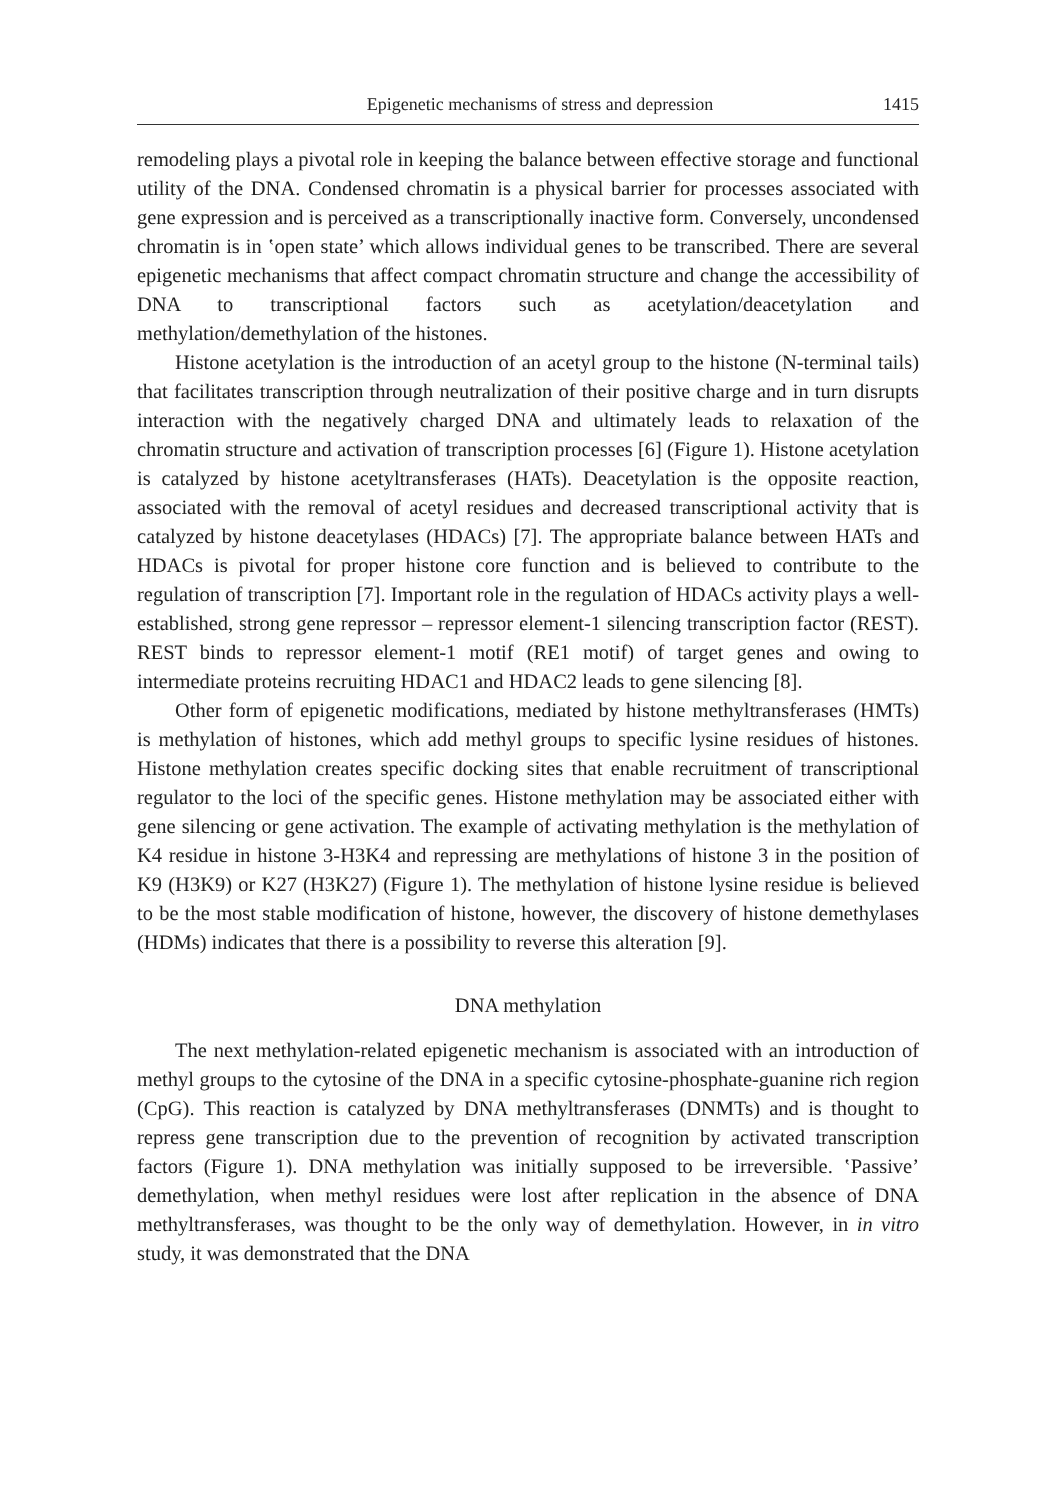Epigenetic mechanisms of stress and depression 1415
remodeling plays a pivotal role in keeping the balance between effective storage and functional utility of the DNA. Condensed chromatin is a physical barrier for processes associated with gene expression and is perceived as a transcriptionally inactive form. Conversely, uncondensed chromatin is in ‛open state’ which allows individual genes to be transcribed. There are several epigenetic mechanisms that affect compact chromatin structure and change the accessibility of DNA to transcriptional factors such as acetylation/deacetylation and methylation/demethylation of the histones.
Histone acetylation is the introduction of an acetyl group to the histone (N-terminal tails) that facilitates transcription through neutralization of their positive charge and in turn disrupts interaction with the negatively charged DNA and ultimately leads to relaxation of the chromatin structure and activation of transcription processes [6] (Figure 1). Histone acetylation is catalyzed by histone acetyltransferases (HATs). Deacetylation is the opposite reaction, associated with the removal of acetyl residues and decreased transcriptional activity that is catalyzed by histone deacetylases (HDACs) [7]. The appropriate balance between HATs and HDACs is pivotal for proper histone core function and is believed to contribute to the regulation of transcription [7]. Important role in the regulation of HDACs activity plays a well-established, strong gene repressor – repressor element-1 silencing transcription factor (REST). REST binds to repressor element-1 motif (RE1 motif) of target genes and owing to intermediate proteins recruiting HDAC1 and HDAC2 leads to gene silencing [8].
Other form of epigenetic modifications, mediated by histone methyltransferases (HMTs) is methylation of histones, which add methyl groups to specific lysine residues of histones. Histone methylation creates specific docking sites that enable recruitment of transcriptional regulator to the loci of the specific genes. Histone methylation may be associated either with gene silencing or gene activation. The example of activating methylation is the methylation of K4 residue in histone 3-H3K4 and repressing are methylations of histone 3 in the position of K9 (H3K9) or K27 (H3K27) (Figure 1). The methylation of histone lysine residue is believed to be the most stable modification of histone, however, the discovery of histone demethylases (HDMs) indicates that there is a possibility to reverse this alteration [9].
DNA methylation
The next methylation-related epigenetic mechanism is associated with an introduction of methyl groups to the cytosine of the DNA in a specific cytosine-phosphate-guanine rich region (CpG). This reaction is catalyzed by DNA methyltransferases (DNMTs) and is thought to repress gene transcription due to the prevention of recognition by activated transcription factors (Figure 1). DNA methylation was initially supposed to be irreversible. ‛Passive’ demethylation, when methyl residues were lost after replication in the absence of DNA methyltransferases, was thought to be the only way of demethylation. However, in in vitro study, it was demonstrated that the DNA